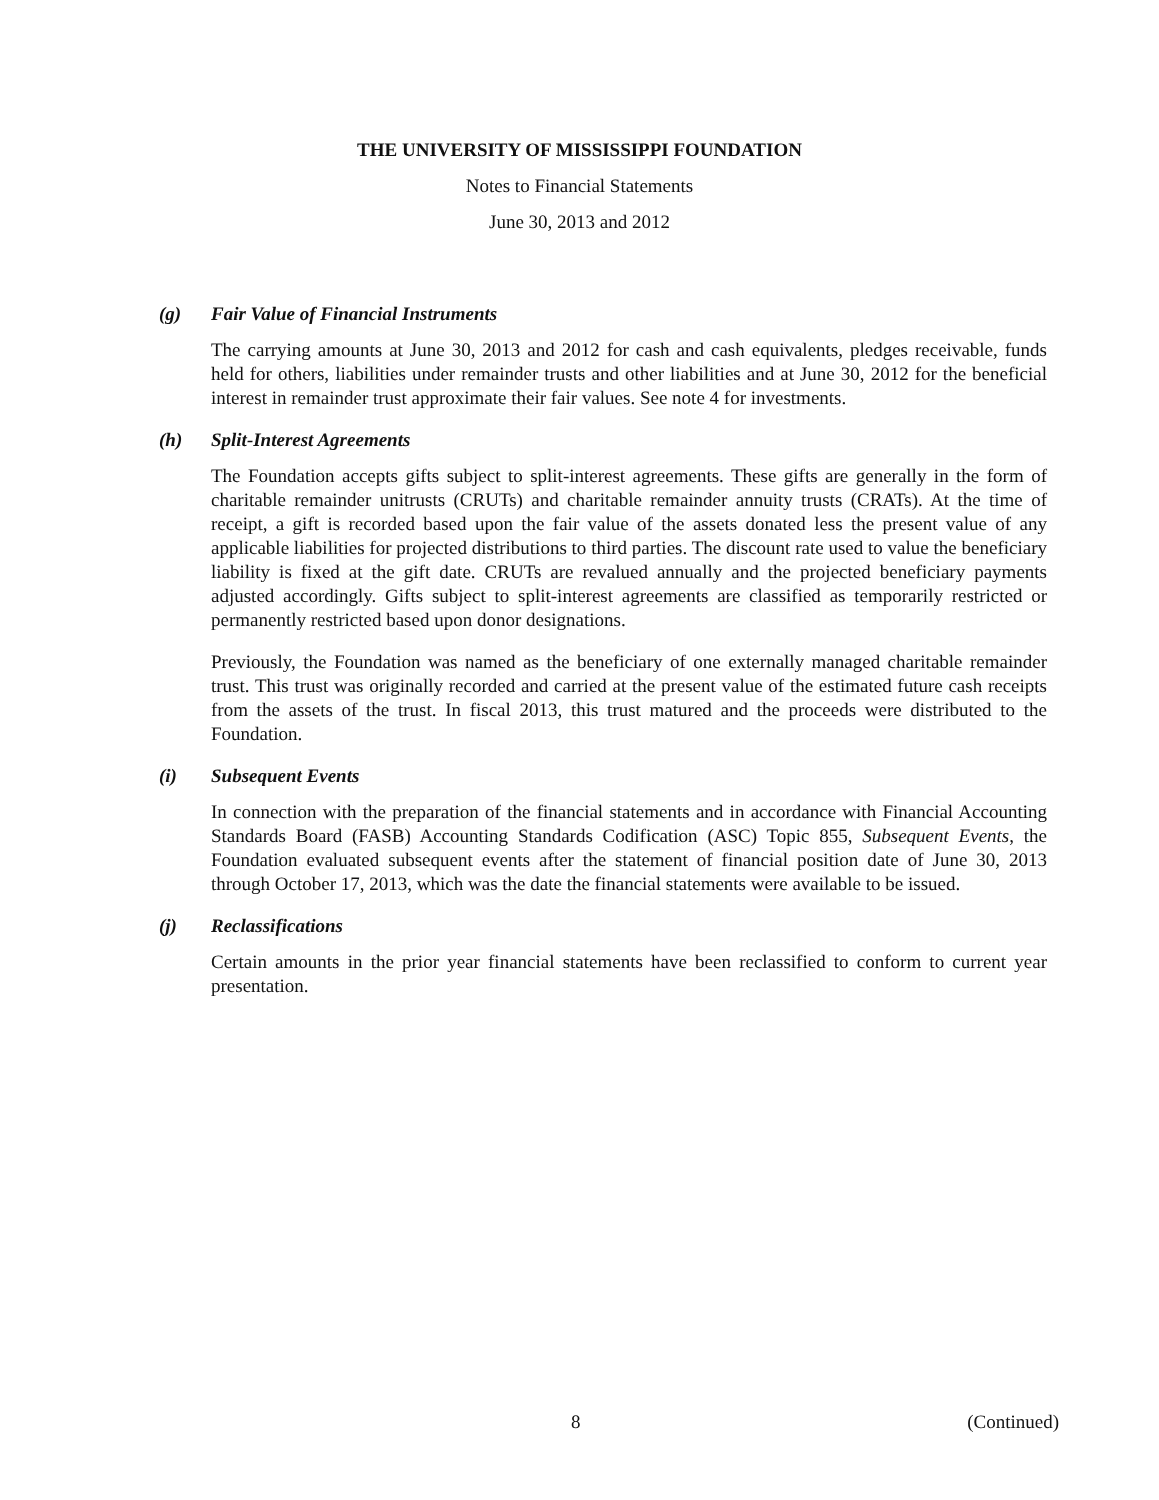THE UNIVERSITY OF MISSISSIPPI FOUNDATION
Notes to Financial Statements
June 30, 2013 and 2012
(g) Fair Value of Financial Instruments
The carrying amounts at June 30, 2013 and 2012 for cash and cash equivalents, pledges receivable, funds held for others, liabilities under remainder trusts and other liabilities and at June 30, 2012 for the beneficial interest in remainder trust approximate their fair values. See note 4 for investments.
(h) Split-Interest Agreements
The Foundation accepts gifts subject to split-interest agreements. These gifts are generally in the form of charitable remainder unitrusts (CRUTs) and charitable remainder annuity trusts (CRATs). At the time of receipt, a gift is recorded based upon the fair value of the assets donated less the present value of any applicable liabilities for projected distributions to third parties. The discount rate used to value the beneficiary liability is fixed at the gift date. CRUTs are revalued annually and the projected beneficiary payments adjusted accordingly. Gifts subject to split-interest agreements are classified as temporarily restricted or permanently restricted based upon donor designations.
Previously, the Foundation was named as the beneficiary of one externally managed charitable remainder trust. This trust was originally recorded and carried at the present value of the estimated future cash receipts from the assets of the trust. In fiscal 2013, this trust matured and the proceeds were distributed to the Foundation.
(i) Subsequent Events
In connection with the preparation of the financial statements and in accordance with Financial Accounting Standards Board (FASB) Accounting Standards Codification (ASC) Topic 855, Subsequent Events, the Foundation evaluated subsequent events after the statement of financial position date of June 30, 2013 through October 17, 2013, which was the date the financial statements were available to be issued.
(j) Reclassifications
Certain amounts in the prior year financial statements have been reclassified to conform to current year presentation.
8 (Continued)